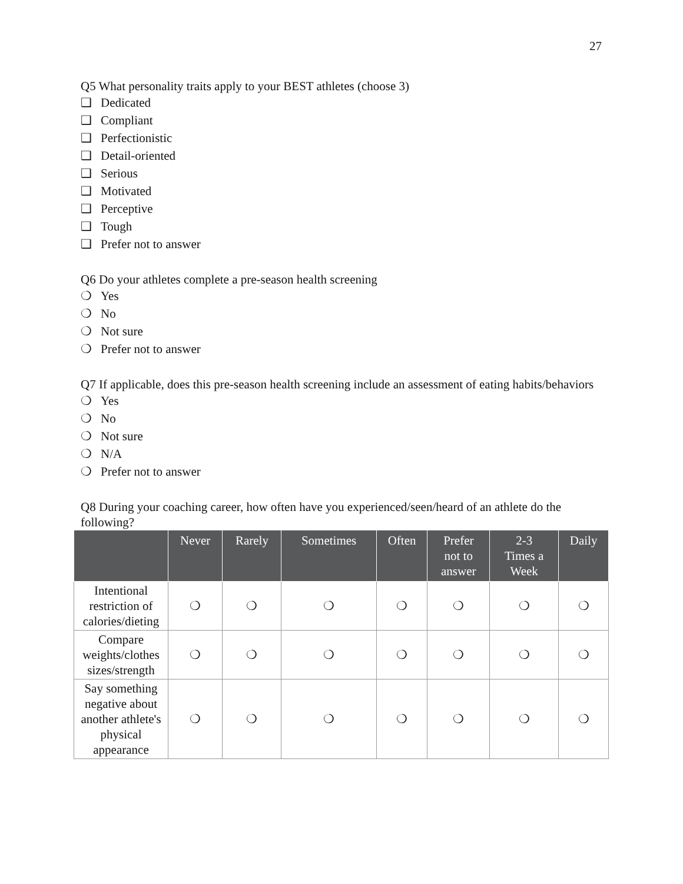27
Q5 What personality traits apply to your BEST athletes (choose 3)
❑ Dedicated
❑ Compliant
❑ Perfectionistic
❑ Detail-oriented
❑ Serious
❑ Motivated
❑ Perceptive
❑ Tough
❑ Prefer not to answer
Q6 Do your athletes complete a pre-season health screening
❍ Yes
❍ No
❍ Not sure
❍ Prefer not to answer
Q7 If applicable, does this pre-season health screening include an assessment of eating habits/behaviors
❍ Yes
❍ No
❍ Not sure
❍ N/A
❍ Prefer not to answer
Q8 During your coaching career, how often have you experienced/seen/heard of an athlete do the following?
| | Never | Rarely | Sometimes | Often | Prefer not to answer | 2-3 Times a Week | Daily |
| --- | --- | --- | --- | --- | --- | --- | --- |
| Intentional restriction of calories/dieting | ❍ | ❍ | ❍ | ❍ | ❍ | ❍ | ❍ |
| Compare weights/clothes sizes/strength | ❍ | ❍ | ❍ | ❍ | ❍ | ❍ | ❍ |
| Say something negative about another athlete's physical appearance | ❍ | ❍ | ❍ | ❍ | ❍ | ❍ | ❍ |